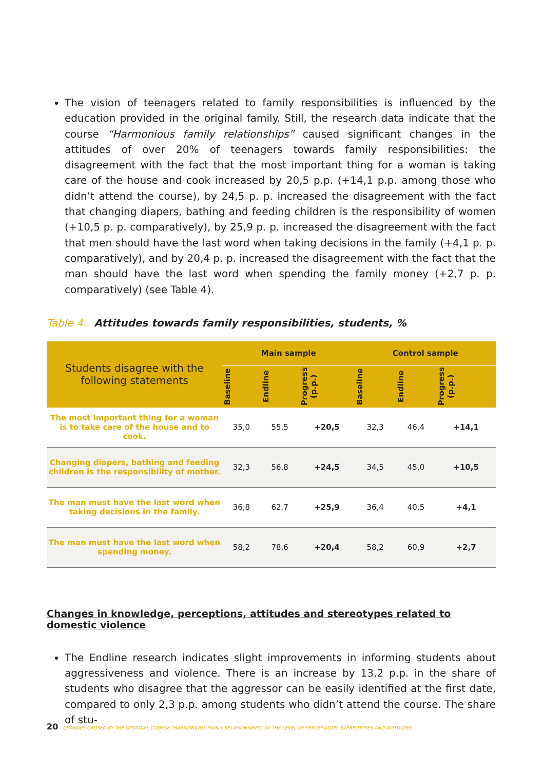The vision of teenagers related to family responsibilities is influenced by the education provided in the original family. Still, the research data indicate that the course “Harmonious family relationships” caused significant changes in the attitudes of over 20% of teenagers towards family responsibilities: the disagreement with the fact that the most important thing for a woman is taking care of the house and cook increased by 20,5 p.p. (+14,1 p.p. among those who didn’t attend the course), by 24,5 p. p. increased the disagreement with the fact that changing diapers, bathing and feeding children is the responsibility of women (+10,5 p. p. comparatively), by 25,9 p. p. increased the disagreement with the fact that men should have the last word when taking decisions in the family (+4,1 p. p. comparatively), and by 20,4 p. p. increased the disagreement with the fact that the man should have the last word when spending the family money (+2,7 p. p. comparatively) (see Table 4).
Table 4. Attitudes towards family responsibilities, students, %
| Students disagree with the following statements | Main sample | | | Control sample | | |
| --- | --- | --- | --- | --- | --- | --- |
| | Baseline | Endline | Progress (p.p.) | Baseline | Endline | Progress (p.p.) |
| The most important thing for a woman is to take care of the house and to cook. | 35,0 | 55,5 | +20,5 | 32,3 | 46,4 | +14,1 |
| Changing diapers, bathing and feeding children is the responsibility of mother. | 32,3 | 56,8 | +24,5 | 34,5 | 45,0 | +10,5 |
| The man must have the last word when taking decisions in the family. | 36,8 | 62,7 | +25,9 | 36,4 | 40,5 | +4,1 |
| The man must have the last word when spending money. | 58,2 | 78,6 | +20,4 | 58,2 | 60,9 | +2,7 |
Changes in knowledge, perceptions, attitudes and stereotypes related to domestic violence
The Endline research indicates slight improvements in informing students about aggressiveness and violence. There is an increase by 13,2 p.p. in the share of students who disagree that the aggressor can be easily identified at the first date, compared to only 2,3 p.p. among students who didn’t attend the course. The share of stu-
20 CHANGES CAUSED BY THE OPTIONAL COURSE “HARMONIOUS FAMILY RELATIONSHIPS” AT THE LEVEL OF PERCEPTIONS, STEREOTYPES AND ATTITUDES